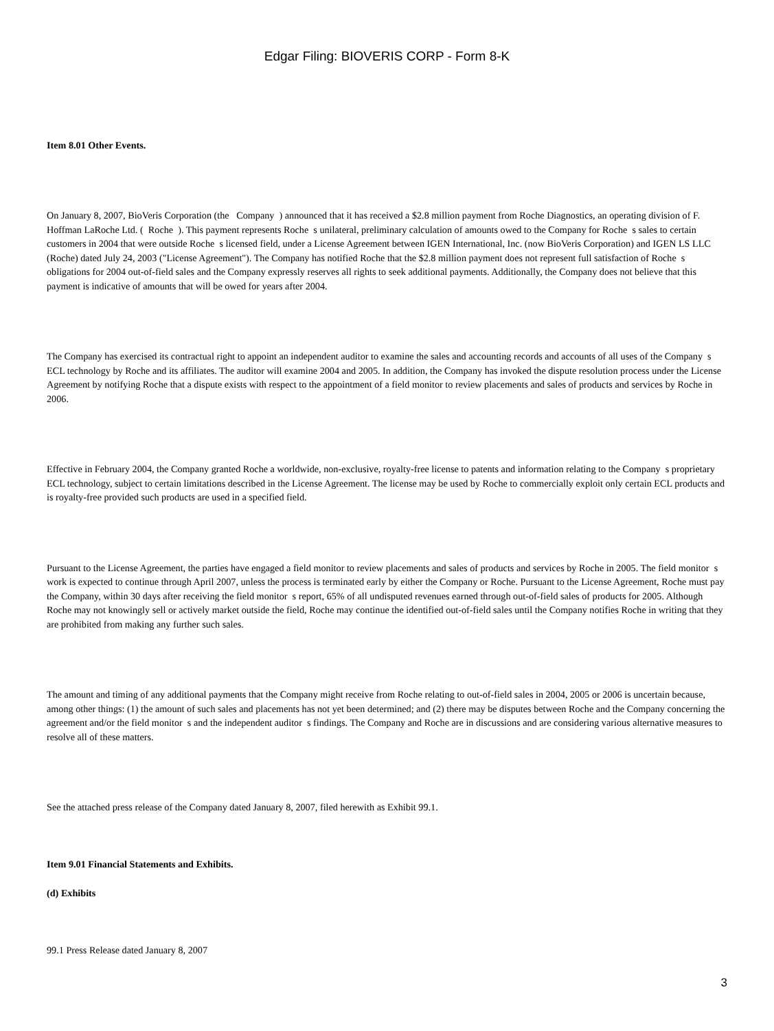Edgar Filing: BIOVERIS CORP - Form 8-K
Item 8.01 Other Events.
On January 8, 2007, BioVeris Corporation (the Company ) announced that it has received a $2.8 million payment from Roche Diagnostics, an operating division of F. Hoffman LaRoche Ltd. ( Roche ). This payment represents Roche s unilateral, preliminary calculation of amounts owed to the Company for Roche s sales to certain customers in 2004 that were outside Roche s licensed field, under a License Agreement between IGEN International, Inc. (now BioVeris Corporation) and IGEN LS LLC (Roche) dated July 24, 2003 ("License Agreement"). The Company has notified Roche that the $2.8 million payment does not represent full satisfaction of Roche s obligations for 2004 out-of-field sales and the Company expressly reserves all rights to seek additional payments. Additionally, the Company does not believe that this payment is indicative of amounts that will be owed for years after 2004.
The Company has exercised its contractual right to appoint an independent auditor to examine the sales and accounting records and accounts of all uses of the Company s ECL technology by Roche and its affiliates. The auditor will examine 2004 and 2005. In addition, the Company has invoked the dispute resolution process under the License Agreement by notifying Roche that a dispute exists with respect to the appointment of a field monitor to review placements and sales of products and services by Roche in 2006.
Effective in February 2004, the Company granted Roche a worldwide, non-exclusive, royalty-free license to patents and information relating to the Company s proprietary ECL technology, subject to certain limitations described in the License Agreement. The license may be used by Roche to commercially exploit only certain ECL products and is royalty-free provided such products are used in a specified field.
Pursuant to the License Agreement, the parties have engaged a field monitor to review placements and sales of products and services by Roche in 2005. The field monitor s work is expected to continue through April 2007, unless the process is terminated early by either the Company or Roche. Pursuant to the License Agreement, Roche must pay the Company, within 30 days after receiving the field monitor s report, 65% of all undisputed revenues earned through out-of-field sales of products for 2005. Although Roche may not knowingly sell or actively market outside the field, Roche may continue the identified out-of-field sales until the Company notifies Roche in writing that they are prohibited from making any further such sales.
The amount and timing of any additional payments that the Company might receive from Roche relating to out-of-field sales in 2004, 2005 or 2006 is uncertain because, among other things: (1) the amount of such sales and placements has not yet been determined; and (2) there may be disputes between Roche and the Company concerning the agreement and/or the field monitor s and the independent auditor s findings. The Company and Roche are in discussions and are considering various alternative measures to resolve all of these matters.
See the attached press release of the Company dated January 8, 2007, filed herewith as Exhibit 99.1.
Item 9.01 Financial Statements and Exhibits.
(d) Exhibits
99.1 Press Release dated January 8, 2007
3